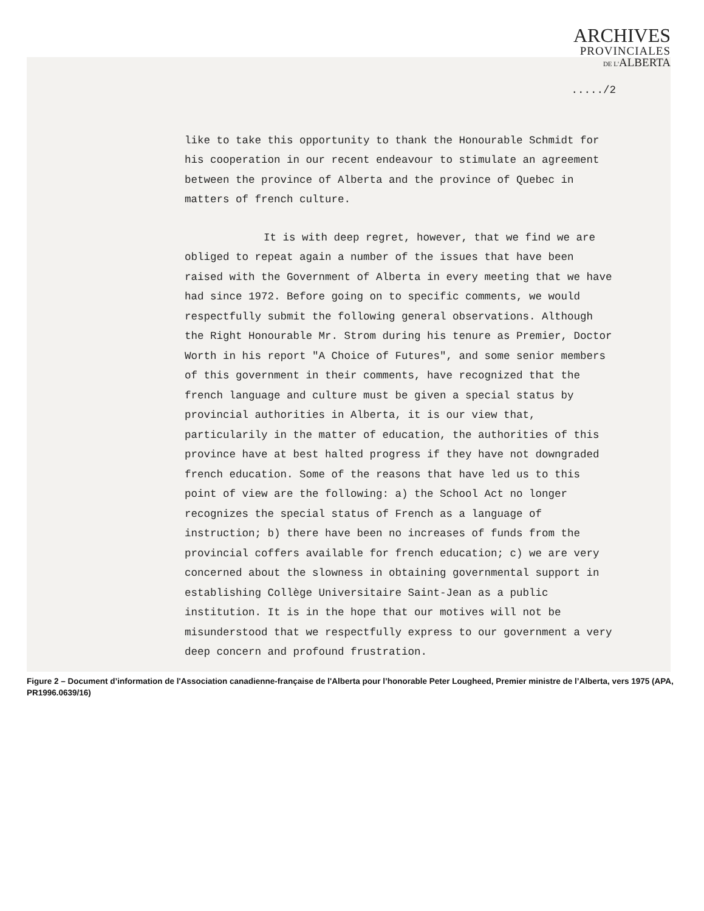ARCHIVES
PROVINCIALES
DE L'ALBERTA
...../2
like to take this opportunity to thank the Honourable Schmidt for his cooperation in our recent endeavour to stimulate an agreement between the province of Alberta and the province of Quebec in matters of french culture.
It is with deep regret, however, that we find we are obliged to repeat again a number of the issues that have been raised with the Government of Alberta in every meeting that we have had since 1972. Before going on to specific comments, we would respectfully submit the following general observations. Although the Right Honourable Mr. Strom during his tenure as Premier, Doctor Worth in his report "A Choice of Futures", and some senior members of this government in their comments, have recognized that the french language and culture must be given a special status by provincial authorities in Alberta, it is our view that, particularily in the matter of education, the authorities of this province have at best halted progress if they have not downgraded french education. Some of the reasons that have led us to this point of view are the following: a) the School Act no longer recognizes the special status of French as a language of instruction; b) there have been no increases of funds from the provincial coffers available for french education; c) we are very concerned about the slowness in obtaining governmental support in establishing Collège Universitaire Saint-Jean as a public institution. It is in the hope that our motives will not be misunderstood that we respectfully express to our government a very deep concern and profound frustration.
Figure 2 – Document d’information de l'Association canadienne-française de l'Alberta pour l’honorable Peter Lougheed, Premier ministre de l’Alberta, vers 1975 (APA, PR1996.0639/16)